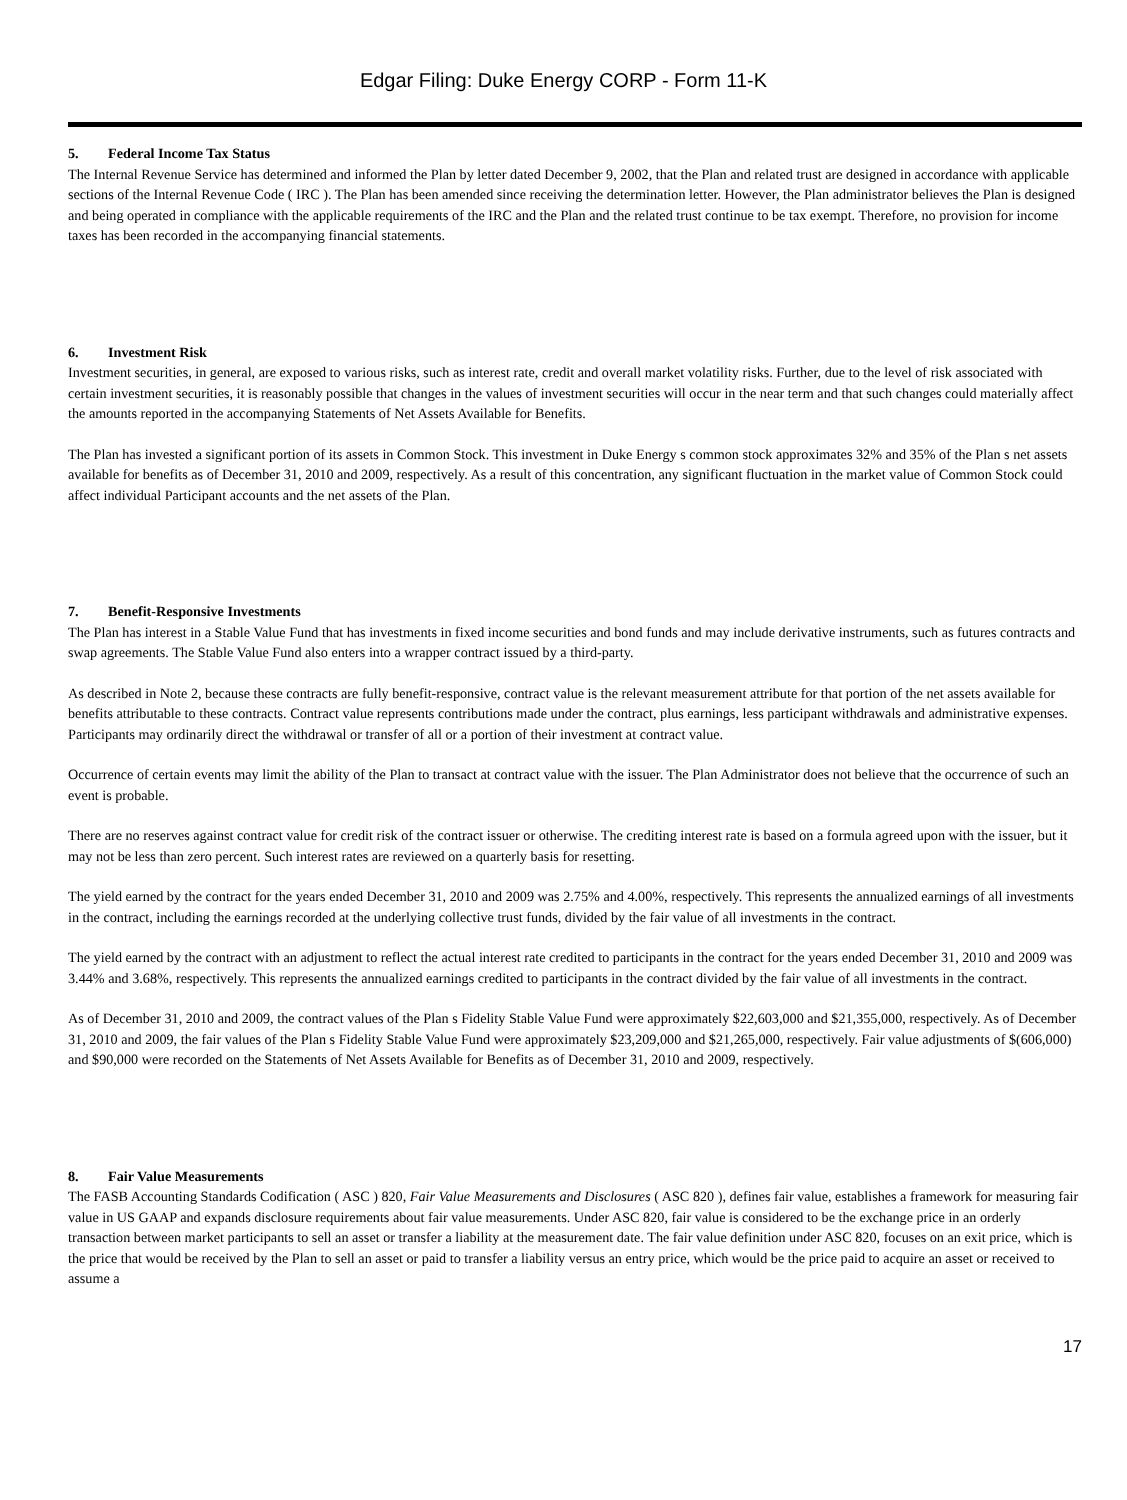Edgar Filing: Duke Energy CORP - Form 11-K
5. Federal Income Tax Status
The Internal Revenue Service has determined and informed the Plan by letter dated December 9, 2002, that the Plan and related trust are designed in accordance with applicable sections of the Internal Revenue Code ( IRC ). The Plan has been amended since receiving the determination letter. However, the Plan administrator believes the Plan is designed and being operated in compliance with the applicable requirements of the IRC and the Plan and the related trust continue to be tax exempt. Therefore, no provision for income taxes has been recorded in the accompanying financial statements.
6. Investment Risk
Investment securities, in general, are exposed to various risks, such as interest rate, credit and overall market volatility risks. Further, due to the level of risk associated with certain investment securities, it is reasonably possible that changes in the values of investment securities will occur in the near term and that such changes could materially affect the amounts reported in the accompanying Statements of Net Assets Available for Benefits.
The Plan has invested a significant portion of its assets in Common Stock. This investment in Duke Energy s common stock approximates 32% and 35% of the Plan s net assets available for benefits as of December 31, 2010 and 2009, respectively. As a result of this concentration, any significant fluctuation in the market value of Common Stock could affect individual Participant accounts and the net assets of the Plan.
7. Benefit-Responsive Investments
The Plan has interest in a Stable Value Fund that has investments in fixed income securities and bond funds and may include derivative instruments, such as futures contracts and swap agreements. The Stable Value Fund also enters into a wrapper contract issued by a third-party.
As described in Note 2, because these contracts are fully benefit-responsive, contract value is the relevant measurement attribute for that portion of the net assets available for benefits attributable to these contracts. Contract value represents contributions made under the contract, plus earnings, less participant withdrawals and administrative expenses. Participants may ordinarily direct the withdrawal or transfer of all or a portion of their investment at contract value.
Occurrence of certain events may limit the ability of the Plan to transact at contract value with the issuer. The Plan Administrator does not believe that the occurrence of such an event is probable.
There are no reserves against contract value for credit risk of the contract issuer or otherwise. The crediting interest rate is based on a formula agreed upon with the issuer, but it may not be less than zero percent. Such interest rates are reviewed on a quarterly basis for resetting.
The yield earned by the contract for the years ended December 31, 2010 and 2009 was 2.75% and 4.00%, respectively. This represents the annualized earnings of all investments in the contract, including the earnings recorded at the underlying collective trust funds, divided by the fair value of all investments in the contract.
The yield earned by the contract with an adjustment to reflect the actual interest rate credited to participants in the contract for the years ended December 31, 2010 and 2009 was 3.44% and 3.68%, respectively. This represents the annualized earnings credited to participants in the contract divided by the fair value of all investments in the contract.
As of December 31, 2010 and 2009, the contract values of the Plan s Fidelity Stable Value Fund were approximately $22,603,000 and $21,355,000, respectively. As of December 31, 2010 and 2009, the fair values of the Plan s Fidelity Stable Value Fund were approximately $23,209,000 and $21,265,000, respectively. Fair value adjustments of $(606,000) and $90,000 were recorded on the Statements of Net Assets Available for Benefits as of December 31, 2010 and 2009, respectively.
8. Fair Value Measurements
The FASB Accounting Standards Codification ( ASC ) 820, Fair Value Measurements and Disclosures ( ASC 820 ), defines fair value, establishes a framework for measuring fair value in US GAAP and expands disclosure requirements about fair value measurements. Under ASC 820, fair value is considered to be the exchange price in an orderly transaction between market participants to sell an asset or transfer a liability at the measurement date. The fair value definition under ASC 820, focuses on an exit price, which is the price that would be received by the Plan to sell an asset or paid to transfer a liability versus an entry price, which would be the price paid to acquire an asset or received to assume a
17